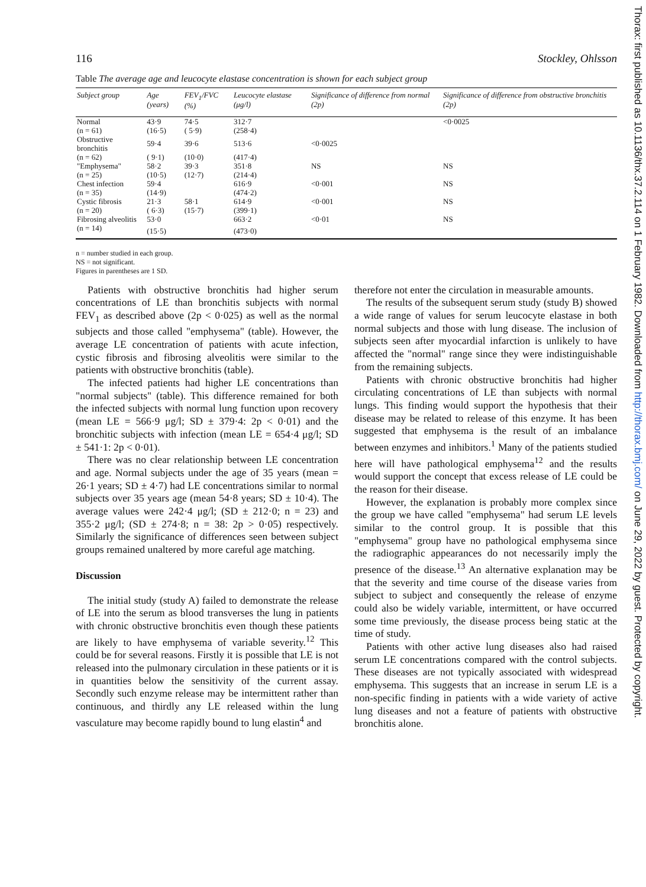Thorax: first published as 10.1136/thx.37.2.114 on 1 February 1982. Downloaded from http://thorax.bmj.com/ on June 29, 2022 by guest. Protected by copyright.
116 Stockley, Ohlsson
Table The average age and leucocyte elastase concentration is shown for each subject group
| Subject group | Age (years) | FEV<sub>1</sub>/FVC (%) | Leucocyte elastase (μg/l) | Significance of difference from normal (2p) | Significance of difference from obstructive bronchitis (2p) |
| --- | --- | --- | --- | --- | --- |
| Normal | 43·9 | 74·5 | 312·7 | | <0·0025 |
| (n = 61) | (16·5) | ( 5·9) | (258·4) | | |
| Obstructive bronchitis | 59·4 | 39·6 | 513·6 | <0·0025 | |
| (n = 62) | ( 9·1) | (10·0) | (417·4) | | |
| "Emphysema" | 58·2 | 39·3 | 351·8 | NS | NS |
| (n = 25) | (10·5) | (12·7) | (214·4) | | |
| Chest infection | 59·4 | | 616·9 | <0·001 | NS |
| (n = 35) | (14·9) | | (474·2) | | |
| Cystic fibrosis | 21·3 | 58·1 | 614·9 | <0·001 | NS |
| (n = 20) | ( 6·3) | (15·7) | (399·1) | | |
| Fibrosing alveolitis | 53·0 | | 663·2 | <0·01 | NS |
| (n = 14) | (15·5) | | (473·0) | | |
n = number studied in each group.
NS = not significant.
Figures in parentheses are 1 SD.
Patients with obstructive bronchitis had higher serum concentrations of LE than bronchitis subjects with normal FEV<sub>1</sub> as described above (2p < 0·025) as well as the normal subjects and those called "emphysema" (table). However, the average LE concentration of patients with acute infection, cystic fibrosis and fibrosing alveolitis were similar to the patients with obstructive bronchitis (table).
The infected patients had higher LE concentrations than "normal subjects" (table). This difference remained for both the infected subjects with normal lung function upon recovery (mean LE = 566·9 μg/l; SD ± 379·4: 2p < 0·01) and the bronchitic subjects with infection (mean LE = 654·4 μg/l; SD ± 541·1: 2p < 0·01).
There was no clear relationship between LE concentration and age. Normal subjects under the age of 35 years (mean = 26·1 years; SD ± 4·7) had LE concentrations similar to normal subjects over 35 years age (mean 54·8 years; SD ± 10·4). The average values were 242·4 μg/l; (SD ± 212·0; n = 23) and 355·2 μg/l; (SD ± 274·8; n = 38: 2p > 0·05) respectively. Similarly the significance of differences seen between subject groups remained unaltered by more careful age matching.
Discussion
The initial study (study A) failed to demonstrate the release of LE into the serum as blood transverses the lung in patients with chronic obstructive bronchitis even though these patients are likely to have emphysema of variable severity.<sup>12</sup> This could be for several reasons. Firstly it is possible that LE is not released into the pulmonary circulation in these patients or it is in quantities below the sensitivity of the current assay. Secondly such enzyme release may be intermittent rather than continuous, and thirdly any LE released within the lung vasculature may become rapidly bound to lung elastin<sup>4</sup> and
therefore not enter the circulation in measurable amounts.
The results of the subsequent serum study (study B) showed a wide range of values for serum leucocyte elastase in both normal subjects and those with lung disease. The inclusion of subjects seen after myocardial infarction is unlikely to have affected the "normal" range since they were indistinguishable from the remaining subjects.
Patients with chronic obstructive bronchitis had higher circulating concentrations of LE than subjects with normal lungs. This finding would support the hypothesis that their disease may be related to release of this enzyme. It has been suggested that emphysema is the result of an imbalance between enzymes and inhibitors.<sup>1</sup> Many of the patients studied here will have pathological emphysema<sup>12</sup> and the results would support the concept that excess release of LE could be the reason for their disease.
However, the explanation is probably more complex since the group we have called "emphysema" had serum LE levels similar to the control group. It is possible that this "emphysema" group have no pathological emphysema since the radiographic appearances do not necessarily imply the presence of the disease.<sup>13</sup> An alternative explanation may be that the severity and time course of the disease varies from subject to subject and consequently the release of enzyme could also be widely variable, intermittent, or have occurred some time previously, the disease process being static at the time of study.
Patients with other active lung diseases also had raised serum LE concentrations compared with the control subjects. These diseases are not typically associated with widespread emphysema. This suggests that an increase in serum LE is a non-specific finding in patients with a wide variety of active lung diseases and not a feature of patients with obstructive bronchitis alone.